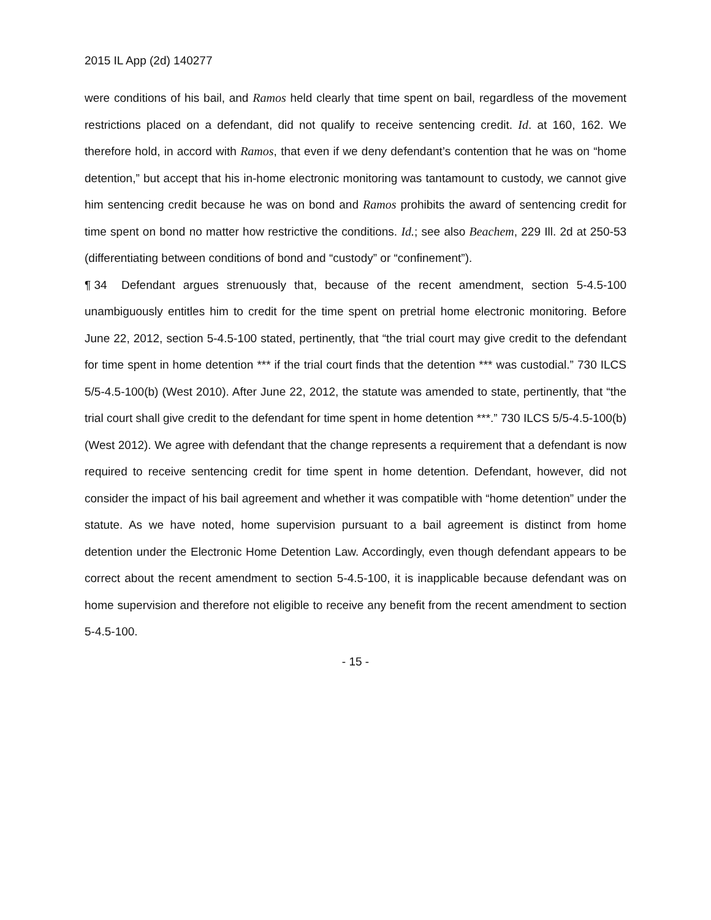2015 IL App (2d) 140277
were conditions of his bail, and Ramos held clearly that time spent on bail, regardless of the movement restrictions placed on a defendant, did not qualify to receive sentencing credit. Id. at 160, 162. We therefore hold, in accord with Ramos, that even if we deny defendant’s contention that he was on “home detention,” but accept that his in-home electronic monitoring was tantamount to custody, we cannot give him sentencing credit because he was on bond and Ramos prohibits the award of sentencing credit for time spent on bond no matter how restrictive the conditions. Id.; see also Beachem, 229 Ill. 2d at 250-53 (differentiating between conditions of bond and “custody” or “confinement”).
¶ 34 Defendant argues strenuously that, because of the recent amendment, section 5-4.5-100 unambiguously entitles him to credit for the time spent on pretrial home electronic monitoring. Before June 22, 2012, section 5-4.5-100 stated, pertinently, that “the trial court may give credit to the defendant for time spent in home detention *** if the trial court finds that the detention *** was custodial.” 730 ILCS 5/5-4.5-100(b) (West 2010). After June 22, 2012, the statute was amended to state, pertinently, that “the trial court shall give credit to the defendant for time spent in home detention ***.” 730 ILCS 5/5-4.5-100(b) (West 2012). We agree with defendant that the change represents a requirement that a defendant is now required to receive sentencing credit for time spent in home detention. Defendant, however, did not consider the impact of his bail agreement and whether it was compatible with “home detention” under the statute. As we have noted, home supervision pursuant to a bail agreement is distinct from home detention under the Electronic Home Detention Law. Accordingly, even though defendant appears to be correct about the recent amendment to section 5-4.5-100, it is inapplicable because defendant was on home supervision and therefore not eligible to receive any benefit from the recent amendment to section 5-4.5-100.
- 15 -